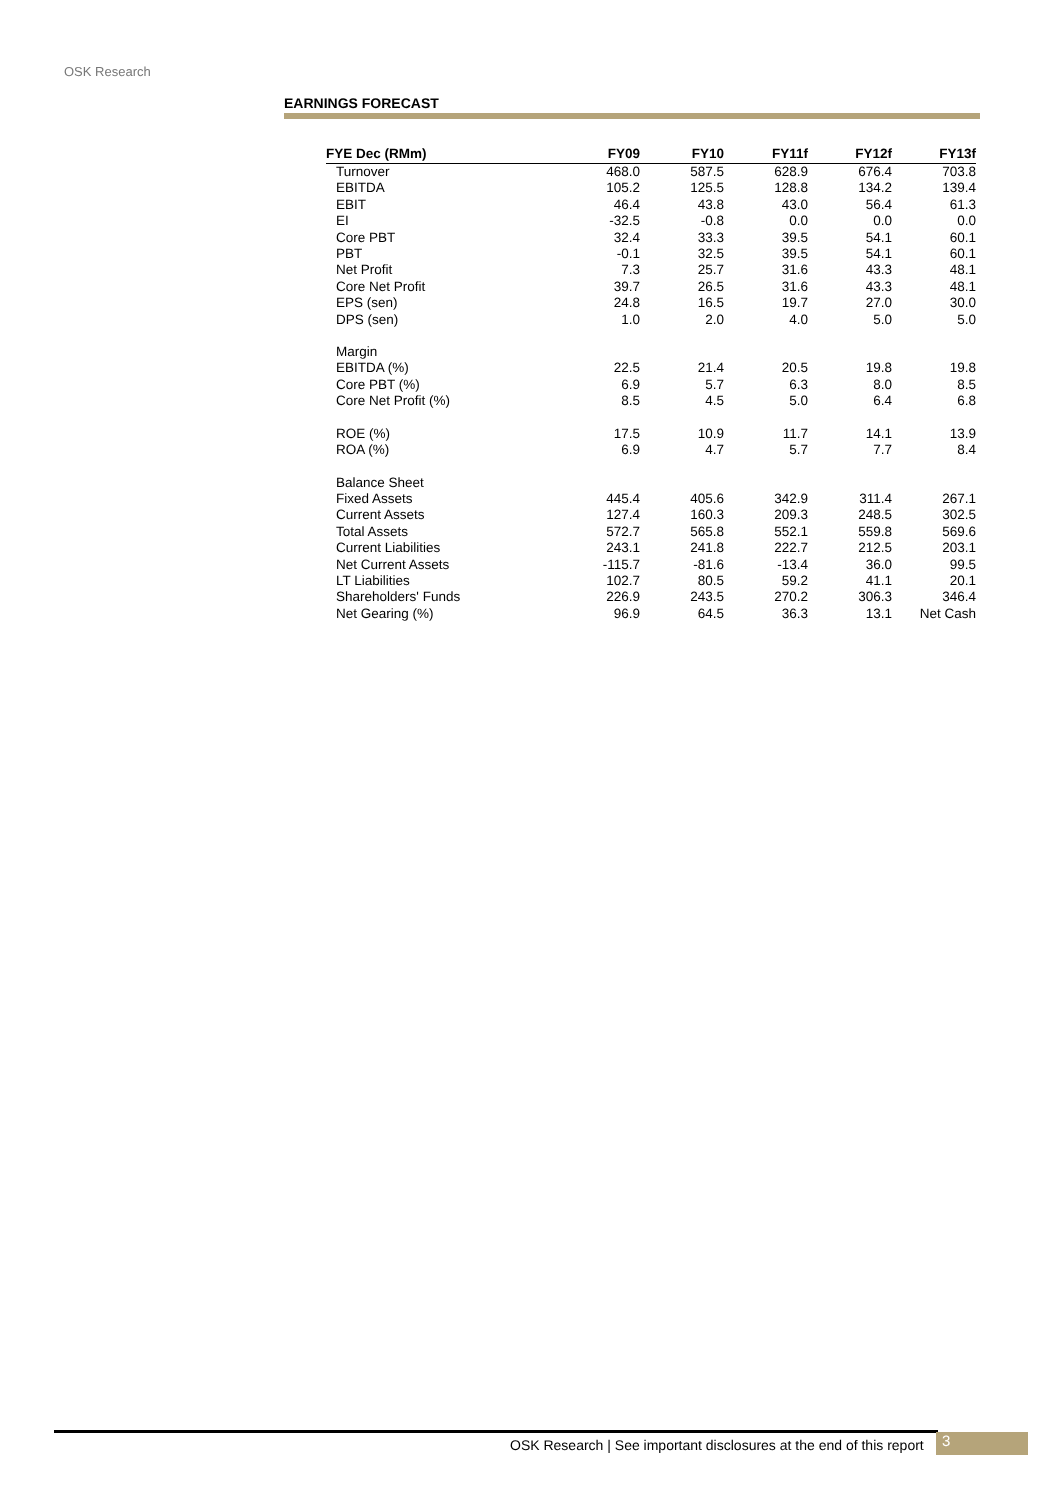OSK Research
EARNINGS FORECAST
| FYE Dec (RMm) | FY09 | FY10 | FY11f | FY12f | FY13f |
| --- | --- | --- | --- | --- | --- |
| Turnover | 468.0 | 587.5 | 628.9 | 676.4 | 703.8 |
| EBITDA | 105.2 | 125.5 | 128.8 | 134.2 | 139.4 |
| EBIT | 46.4 | 43.8 | 43.0 | 56.4 | 61.3 |
| EI | -32.5 | -0.8 | 0.0 | 0.0 | 0.0 |
| Core PBT | 32.4 | 33.3 | 39.5 | 54.1 | 60.1 |
| PBT | -0.1 | 32.5 | 39.5 | 54.1 | 60.1 |
| Net Profit | 7.3 | 25.7 | 31.6 | 43.3 | 48.1 |
| Core Net Profit | 39.7 | 26.5 | 31.6 | 43.3 | 48.1 |
| EPS (sen) | 24.8 | 16.5 | 19.7 | 27.0 | 30.0 |
| DPS (sen) | 1.0 | 2.0 | 4.0 | 5.0 | 5.0 |
| Margin | | | | | |
| EBITDA (%) | 22.5 | 21.4 | 20.5 | 19.8 | 19.8 |
| Core PBT (%) | 6.9 | 5.7 | 6.3 | 8.0 | 8.5 |
| Core Net Profit (%) | 8.5 | 4.5 | 5.0 | 6.4 | 6.8 |
| ROE (%) | 17.5 | 10.9 | 11.7 | 14.1 | 13.9 |
| ROA (%) | 6.9 | 4.7 | 5.7 | 7.7 | 8.4 |
| Balance Sheet | | | | | |
| Fixed Assets | 445.4 | 405.6 | 342.9 | 311.4 | 267.1 |
| Current Assets | 127.4 | 160.3 | 209.3 | 248.5 | 302.5 |
| Total Assets | 572.7 | 565.8 | 552.1 | 559.8 | 569.6 |
| Current Liabilities | 243.1 | 241.8 | 222.7 | 212.5 | 203.1 |
| Net Current Assets | -115.7 | -81.6 | -13.4 | 36.0 | 99.5 |
| LT Liabilities | 102.7 | 80.5 | 59.2 | 41.1 | 20.1 |
| Shareholders' Funds | 226.9 | 243.5 | 270.2 | 306.3 | 346.4 |
| Net Gearing (%) | 96.9 | 64.5 | 36.3 | 13.1 | Net Cash |
OSK Research | See important disclosures at the end of this report
3